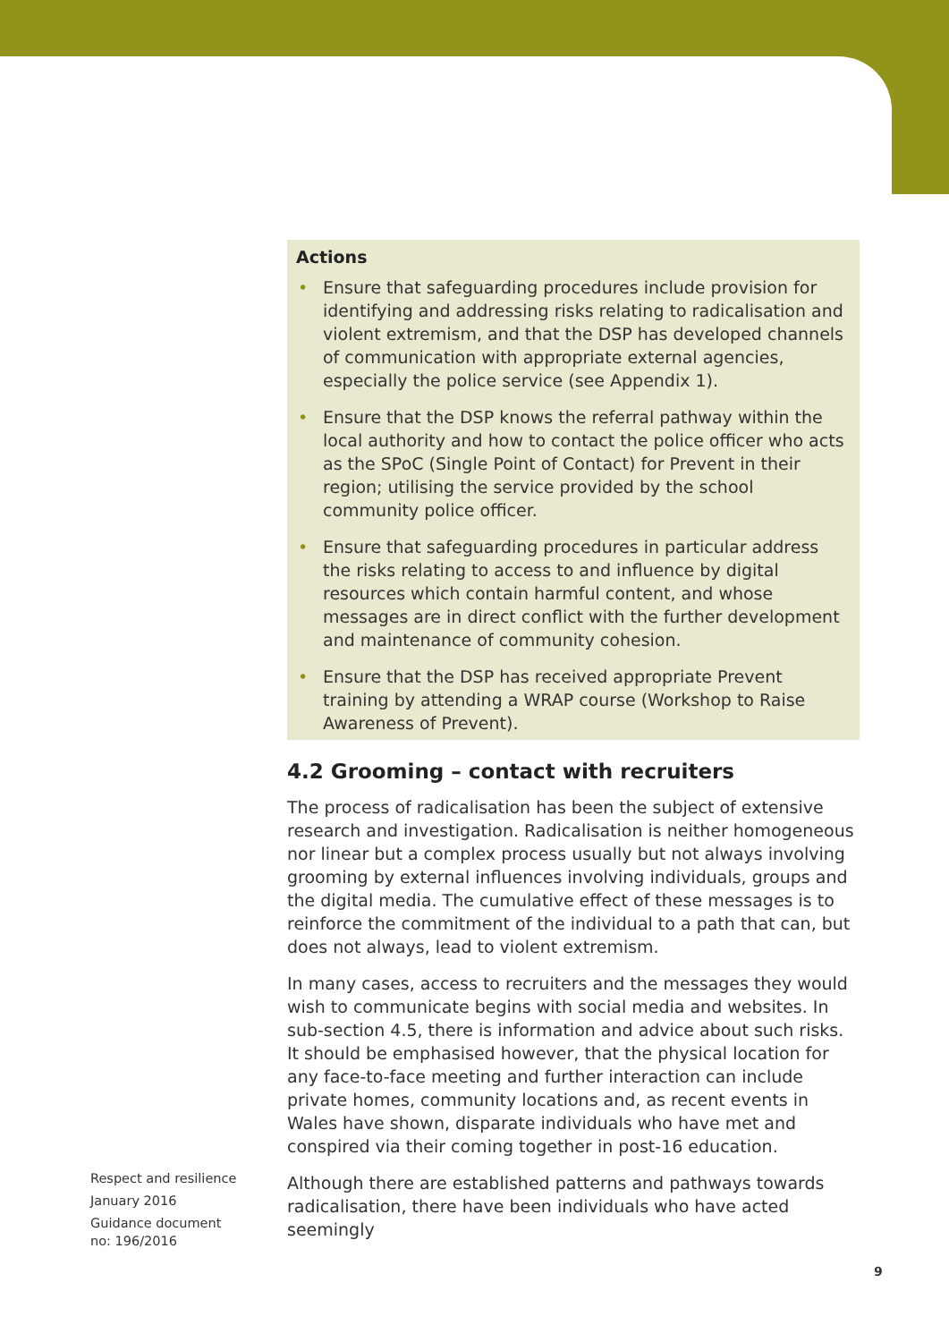Actions
• Ensure that safeguarding procedures include provision for identifying and addressing risks relating to radicalisation and violent extremism, and that the DSP has developed channels of communication with appropriate external agencies, especially the police service (see Appendix 1).
• Ensure that the DSP knows the referral pathway within the local authority and how to contact the police officer who acts as the SPoC (Single Point of Contact) for Prevent in their region; utilising the service provided by the school community police officer.
• Ensure that safeguarding procedures in particular address the risks relating to access to and influence by digital resources which contain harmful content, and whose messages are in direct conflict with the further development and maintenance of community cohesion.
• Ensure that the DSP has received appropriate Prevent training by attending a WRAP course (Workshop to Raise Awareness of Prevent).
4.2 Grooming – contact with recruiters
The process of radicalisation has been the subject of extensive research and investigation. Radicalisation is neither homogeneous nor linear but a complex process usually but not always involving grooming by external influences involving individuals, groups and the digital media. The cumulative effect of these messages is to reinforce the commitment of the individual to a path that can, but does not always, lead to violent extremism.
In many cases, access to recruiters and the messages they would wish to communicate begins with social media and websites. In sub-section 4.5, there is information and advice about such risks. It should be emphasised however, that the physical location for any face-to-face meeting and further interaction can include private homes, community locations and, as recent events in Wales have shown, disparate individuals who have met and conspired via their coming together in post-16 education.
Although there are established patterns and pathways towards radicalisation, there have been individuals who have acted seemingly
Respect and resilience
January 2016
Guidance document no: 196/2016
9